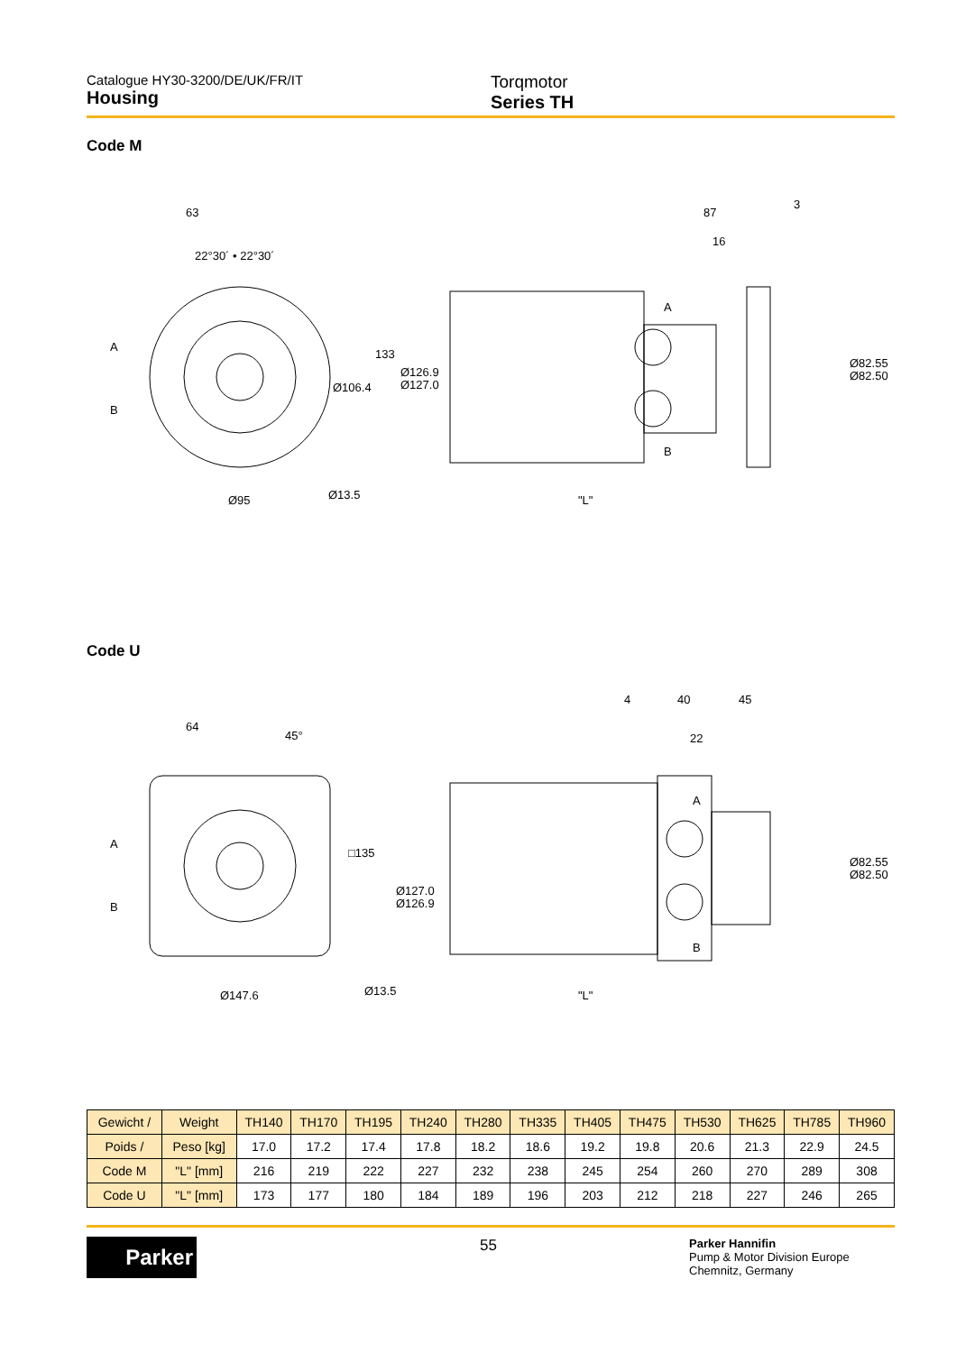Catalogue HY30-3200/DE/UK/FR/IT
Housing
Torqmotor
Series TH
Code M
63
22°30´ • 22°30´
133
Ø106.4
Ø126.9
Ø127.0
Ø95
Ø13.5
87
3
16
A
B
Ø82.55
Ø82.50
"L"
A
B
Code U
64
45°
□135
Ø127.0
Ø126.9
Ø147.6
Ø13.5
4
40
45
22
A
B
Ø82.55
Ø82.50
"L"
A
B
| Gewicht / | Weight | TH140 | TH170 | TH195 | TH240 | TH280 | TH335 | TH405 | TH475 | TH530 | TH625 | TH785 | TH960 |
| --- | --- | --- | --- | --- | --- | --- | --- | --- | --- | --- | --- | --- | --- |
| Poids / | Peso [kg] | 17.0 | 17.2 | 17.4 | 17.8 | 18.2 | 18.6 | 19.2 | 19.8 | 20.6 | 21.3 | 22.9 | 24.5 |
| Code M | "L" [mm] | 216 | 219 | 222 | 227 | 232 | 238 | 245 | 254 | 260 | 270 | 289 | 308 |
| Code U | "L" [mm] | 173 | 177 | 180 | 184 | 189 | 196 | 203 | 212 | 218 | 227 | 246 | 265 |
Parker
55
Parker Hannifin
Pump & Motor Division Europe
Chemnitz, Germany